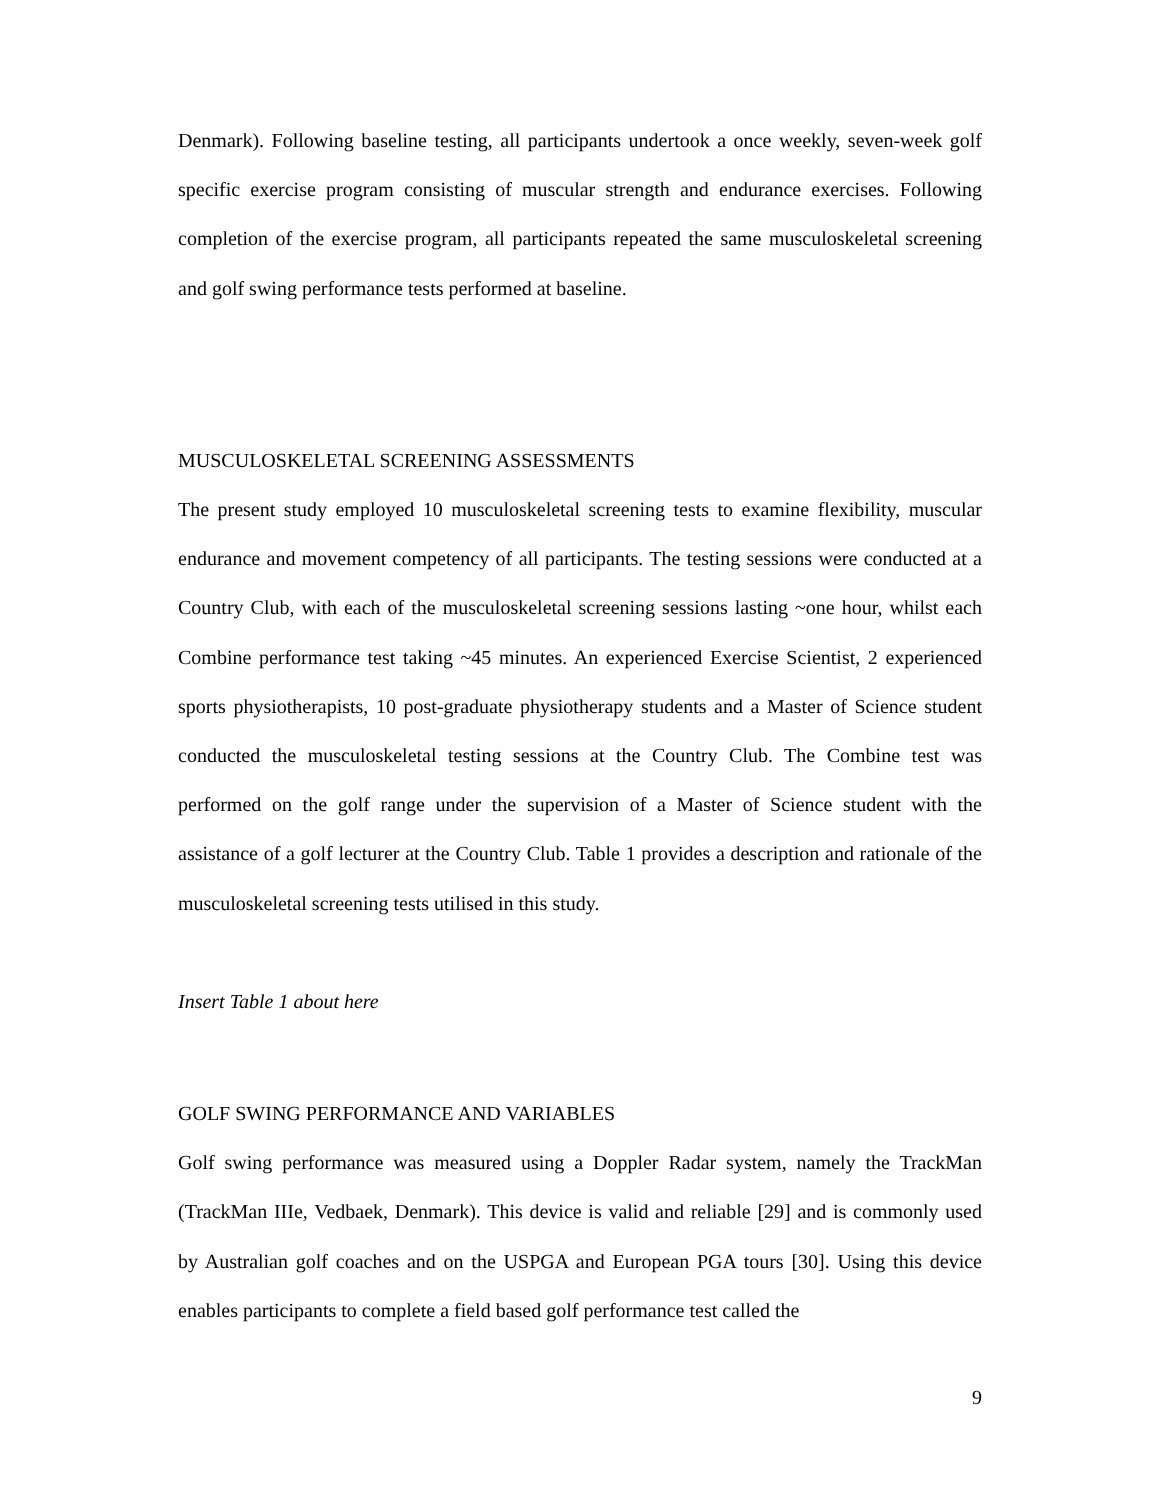Denmark). Following baseline testing, all participants undertook a once weekly, seven-week golf specific exercise program consisting of muscular strength and endurance exercises. Following completion of the exercise program, all participants repeated the same musculoskeletal screening and golf swing performance tests performed at baseline.
MUSCULOSKELETAL SCREENING ASSESSMENTS
The present study employed 10 musculoskeletal screening tests to examine flexibility, muscular endurance and movement competency of all participants. The testing sessions were conducted at a Country Club, with each of the musculoskeletal screening sessions lasting ~one hour, whilst each Combine performance test taking ~45 minutes. An experienced Exercise Scientist, 2 experienced sports physiotherapists, 10 post-graduate physiotherapy students and a Master of Science student conducted the musculoskeletal testing sessions at the Country Club. The Combine test was performed on the golf range under the supervision of a Master of Science student with the assistance of a golf lecturer at the Country Club. Table 1 provides a description and rationale of the musculoskeletal screening tests utilised in this study.
Insert Table 1 about here
GOLF SWING PERFORMANCE AND VARIABLES
Golf swing performance was measured using a Doppler Radar system, namely the TrackMan (TrackMan IIIe, Vedbaek, Denmark). This device is valid and reliable [29] and is commonly used by Australian golf coaches and on the USPGA and European PGA tours [30]. Using this device enables participants to complete a field based golf performance test called the
9